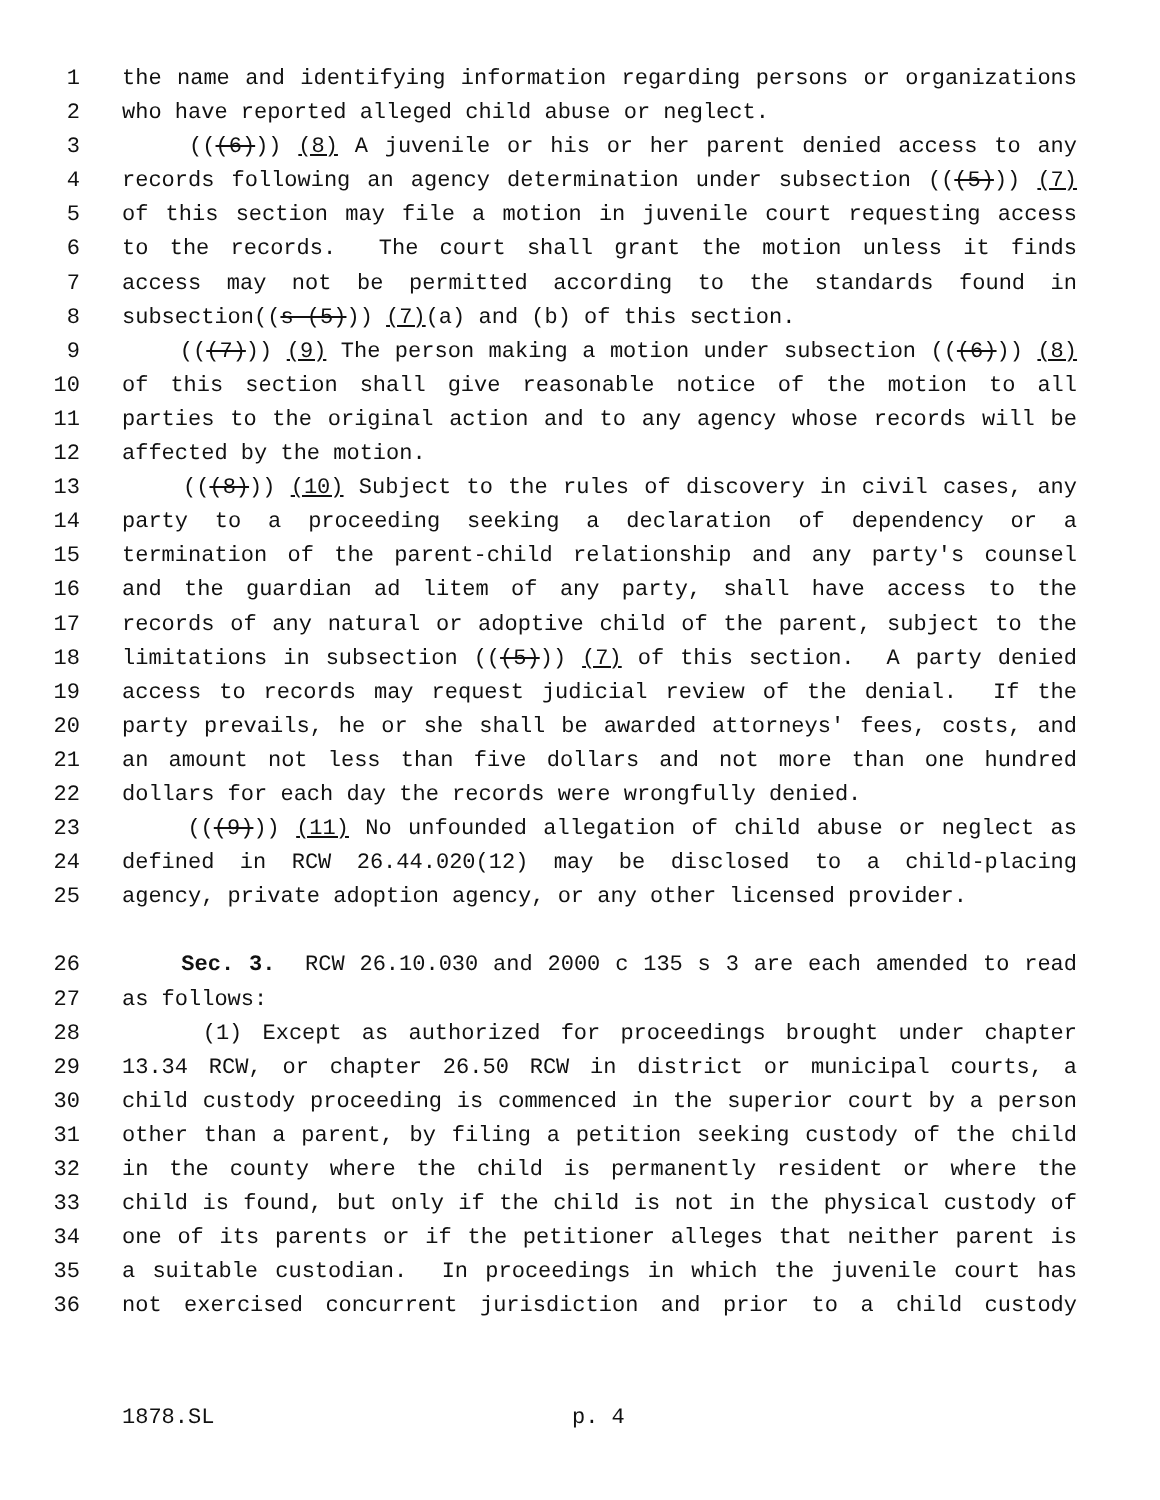1 the name and identifying information regarding persons or organizations
2 who have reported alleged child abuse or neglect.
3 (((6))) (8) A juvenile or his or her parent denied access to any
4 records following an agency determination under subsection (((5))) (7)
5 of this section may file a motion in juvenile court requesting access
6 to the records. The court shall grant the motion unless it finds
7 access may not be permitted according to the standards found in
8 subsection((s (5))) (7)(a) and (b) of this section.
9 (((7))) (9) The person making a motion under subsection (((6))) (8)
10 of this section shall give reasonable notice of the motion to all
11 parties to the original action and to any agency whose records will be
12 affected by the motion.
13 (((8))) (10) Subject to the rules of discovery in civil cases, any
14 party to a proceeding seeking a declaration of dependency or a
15 termination of the parent-child relationship and any party's counsel
16 and the guardian ad litem of any party, shall have access to the
17 records of any natural or adoptive child of the parent, subject to the
18 limitations in subsection (((5))) (7) of this section. A party denied
19 access to records may request judicial review of the denial. If the
20 party prevails, he or she shall be awarded attorneys' fees, costs, and
21 an amount not less than five dollars and not more than one hundred
22 dollars for each day the records were wrongfully denied.
23 (((9))) (11) No unfounded allegation of child abuse or neglect as
24 defined in RCW 26.44.020(12) may be disclosed to a child-placing
25 agency, private adoption agency, or any other licensed provider.
26 Sec. 3. RCW 26.10.030 and 2000 c 135 s 3 are each amended to read
27 as follows:
28 (1) Except as authorized for proceedings brought under chapter
29 13.34 RCW, or chapter 26.50 RCW in district or municipal courts, a
30 child custody proceeding is commenced in the superior court by a person
31 other than a parent, by filing a petition seeking custody of the child
32 in the county where the child is permanently resident or where the
33 child is found, but only if the child is not in the physical custody of
34 one of its parents or if the petitioner alleges that neither parent is
35 a suitable custodian. In proceedings in which the juvenile court has
36 not exercised concurrent jurisdiction and prior to a child custody
1878.SL p. 4